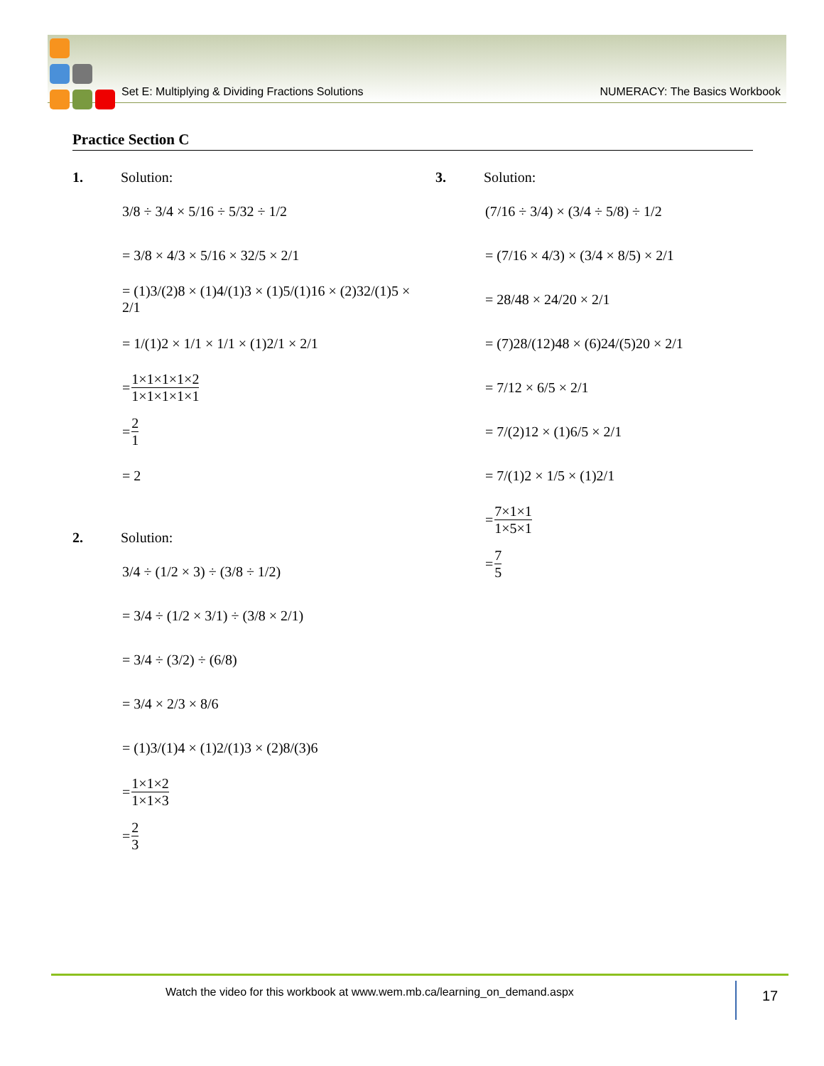Set E: Multiplying & Dividing Fractions Solutions NUMERACY: The Basics Workbook
Practice Section C
1. Solution:
3/8 ÷ 3/4 × 5/16 ÷ 5/32 ÷ 1/2
= 3/8 × 4/3 × 5/16 × 32/5 × 2/1
= (1)3/(2)8 × (1)4/(1)3 × (1)5/(1)16 × (2)32/(1)5 × 2/1
= 1/(1)2 × 1/1 × 1/1 × (1)2/1 × 2/1
= 1×1×1×1×2 1×1×1×1×1
= 2 1
= 2
2. Solution:
3/4 ÷ (1/2 × 3) ÷ (3/8 ÷ 1/2)
= 3/4 ÷ (1/2 × 3/1) ÷ (3/8 × 2/1)
= 3/4 ÷ (3/2) ÷ (6/8)
= 3/4 × 2/3 × 8/6
= (1)3/(1)4 × (1)2/(1)3 × (2)8/(3)6
= 1×1×2 1×1×3
= 2 3
3. Solution:
(7/16 ÷ 3/4) × (3/4 ÷ 5/8) ÷ 1/2
= (7/16 × 4/3) × (3/4 × 8/5) × 2/1
= 28/48 × 24/20 × 2/1
= (7)28/(12)48 × (6)24/(5)20 × 2/1
= 7/12 × 6/5 × 2/1
= 7/(2)12 × (1)6/5 × 2/1
= 7/(1)2 × 1/5 × (1)2/1
= 7×1×1 1×5×1
= 7 5
Watch the video for this workbook at www.wem.mb.ca/learning_on_demand.aspx
17